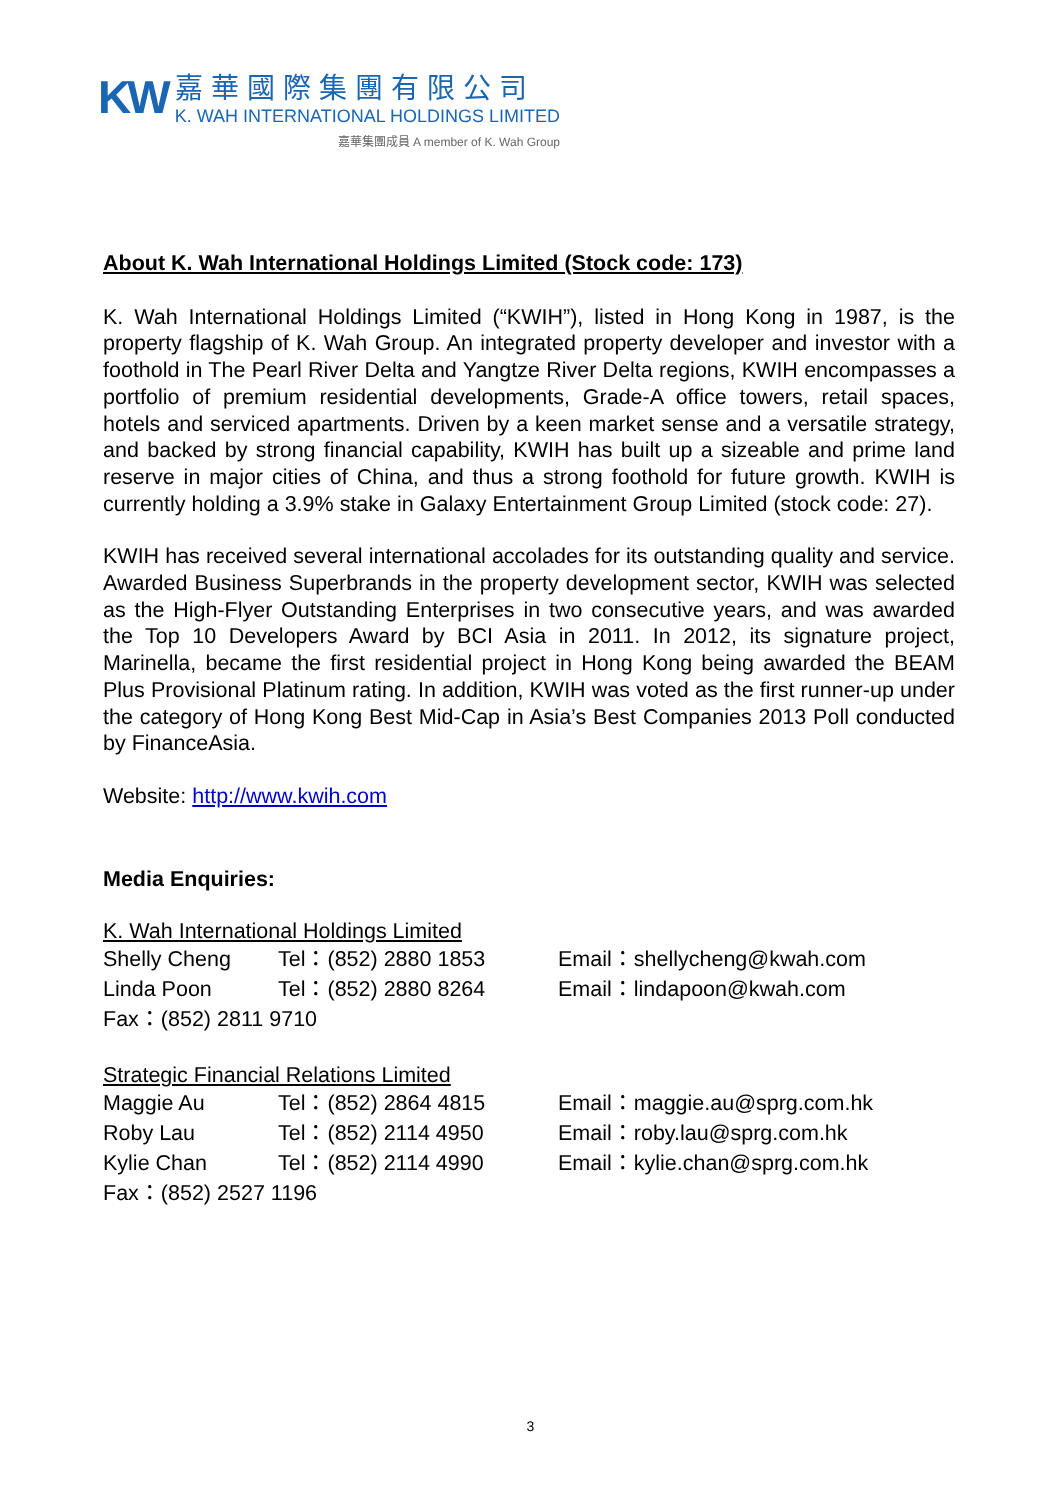KW
嘉華國際集團有限公司
K. WAH INTERNATIONAL HOLDINGS LIMITED
嘉華集團成員 A member of K. Wah Group
About K. Wah International Holdings Limited (Stock code: 173)
K. Wah International Holdings Limited (“KWIH”), listed in Hong Kong in 1987, is the property flagship of K. Wah Group. An integrated property developer and investor with a foothold in The Pearl River Delta and Yangtze River Delta regions, KWIH encompasses a portfolio of premium residential developments, Grade-A office towers, retail spaces, hotels and serviced apartments. Driven by a keen market sense and a versatile strategy, and backed by strong financial capability, KWIH has built up a sizeable and prime land reserve in major cities of China, and thus a strong foothold for future growth. KWIH is currently holding a 3.9% stake in Galaxy Entertainment Group Limited (stock code: 27).
KWIH has received several international accolades for its outstanding quality and service. Awarded Business Superbrands in the property development sector, KWIH was selected as the High-Flyer Outstanding Enterprises in two consecutive years, and was awarded the Top 10 Developers Award by BCI Asia in 2011. In 2012, its signature project, Marinella, became the first residential project in Hong Kong being awarded the BEAM Plus Provisional Platinum rating. In addition, KWIH was voted as the first runner-up under the category of Hong Kong Best Mid-Cap in Asia’s Best Companies 2013 Poll conducted by FinanceAsia.
Website: http://www.kwih.com
Media Enquiries:
K. Wah International Holdings Limited
Shelly Cheng Tel：(852) 2880 1853 Email：shellycheng@kwah.com
Linda Poon Tel：(852) 2880 8264 Email：lindapoon@kwah.com
Fax：(852) 2811 9710
Strategic Financial Relations Limited
Maggie Au Tel：(852) 2864 4815 Email：maggie.au@sprg.com.hk
Roby Lau Tel：(852) 2114 4950 Email：roby.lau@sprg.com.hk
Kylie Chan Tel：(852) 2114 4990 Email：kylie.chan@sprg.com.hk
Fax：(852) 2527 1196
3